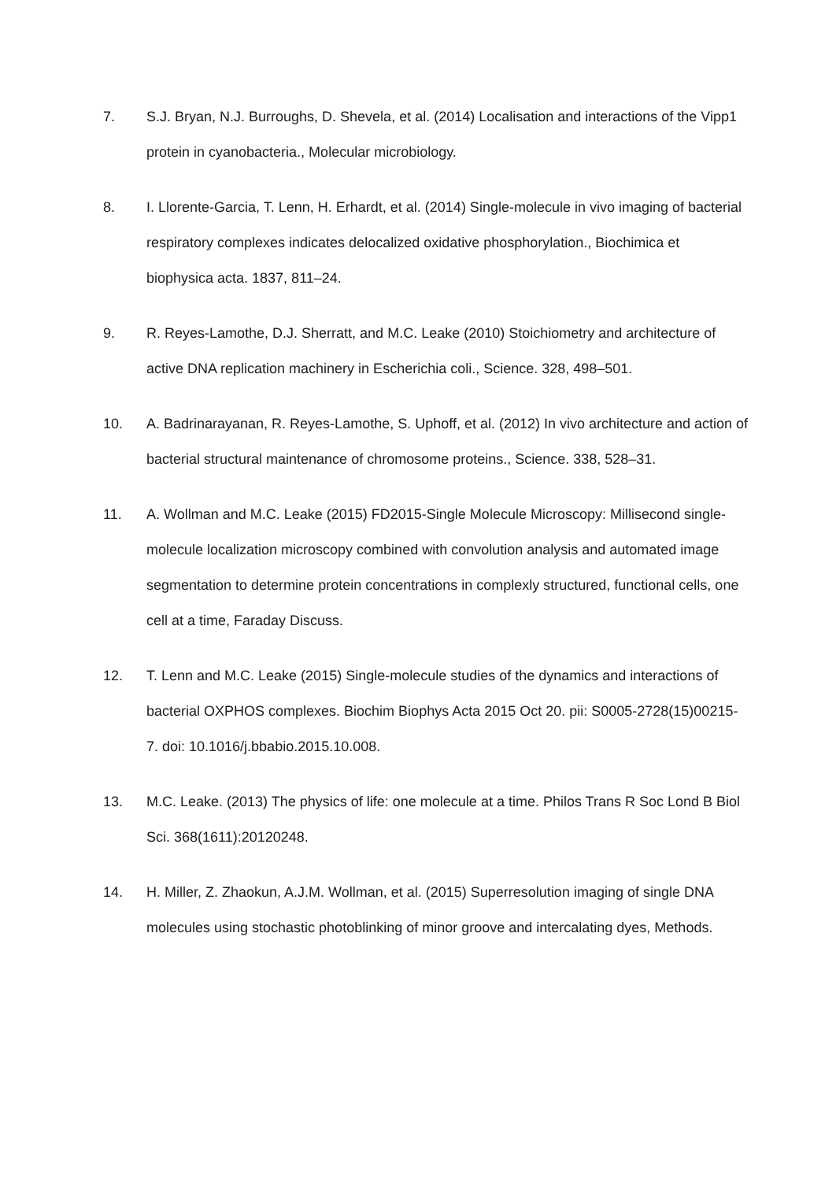7. S.J. Bryan, N.J. Burroughs, D. Shevela, et al. (2014) Localisation and interactions of the Vipp1 protein in cyanobacteria., Molecular microbiology.
8. I. Llorente-Garcia, T. Lenn, H. Erhardt, et al. (2014) Single-molecule in vivo imaging of bacterial respiratory complexes indicates delocalized oxidative phosphorylation., Biochimica et biophysica acta. 1837, 811–24.
9. R. Reyes-Lamothe, D.J. Sherratt, and M.C. Leake (2010) Stoichiometry and architecture of active DNA replication machinery in Escherichia coli., Science. 328, 498–501.
10. A. Badrinarayanan, R. Reyes-Lamothe, S. Uphoff, et al. (2012) In vivo architecture and action of bacterial structural maintenance of chromosome proteins., Science. 338, 528–31.
11. A. Wollman and M.C. Leake (2015) FD2015-Single Molecule Microscopy: Millisecond single-molecule localization microscopy combined with convolution analysis and automated image segmentation to determine protein concentrations in complexly structured, functional cells, one cell at a time, Faraday Discuss.
12. T. Lenn and M.C. Leake (2015) Single-molecule studies of the dynamics and interactions of bacterial OXPHOS complexes. Biochim Biophys Acta 2015 Oct 20. pii: S0005-2728(15)00215-7. doi: 10.1016/j.bbabio.2015.10.008.
13. M.C. Leake. (2013) The physics of life: one molecule at a time. Philos Trans R Soc Lond B Biol Sci. 368(1611):20120248.
14. H. Miller, Z. Zhaokun, A.J.M. Wollman, et al. (2015) Superresolution imaging of single DNA molecules using stochastic photoblinking of minor groove and intercalating dyes, Methods.